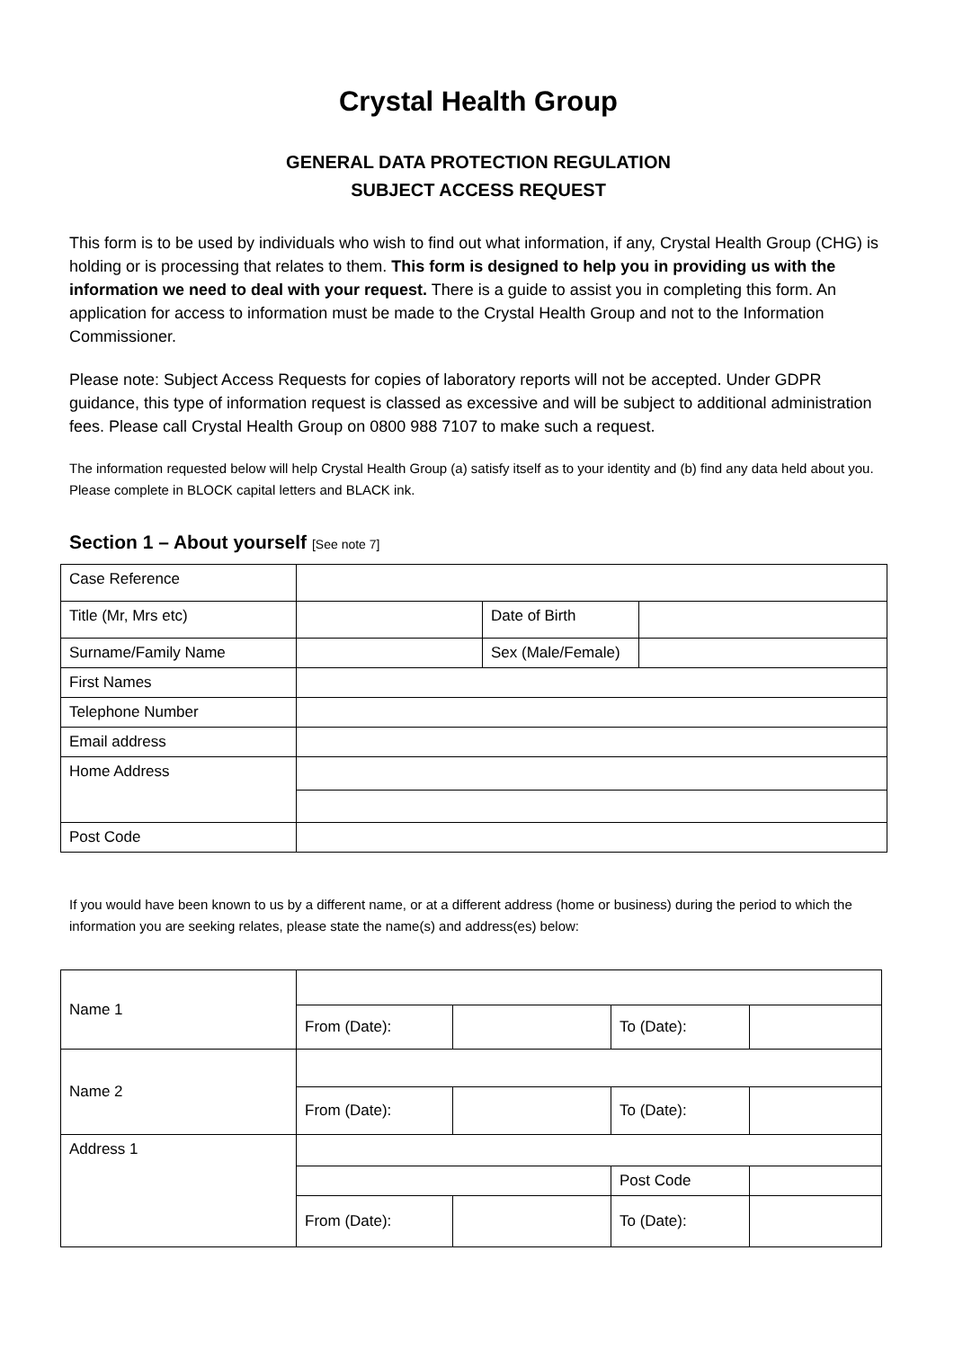Crystal Health Group
GENERAL DATA PROTECTION REGULATION
SUBJECT ACCESS REQUEST
This form is to be used by individuals who wish to find out what information, if any, Crystal Health Group (CHG) is holding or is processing that relates to them. This form is designed to help you in providing us with the information we need to deal with your request. There is a guide to assist you in completing this form. An application for access to information must be made to the Crystal Health Group and not to the Information Commissioner.
Please note: Subject Access Requests for copies of laboratory reports will not be accepted. Under GDPR guidance, this type of information request is classed as excessive and will be subject to additional administration fees. Please call Crystal Health Group on 0800 988 7107 to make such a request.
The information requested below will help Crystal Health Group (a) satisfy itself as to your identity and (b) find any data held about you. Please complete in BLOCK capital letters and BLACK ink.
Section 1 – About yourself [See note 7]
| Case Reference | | | |
| Title (Mr, Mrs etc) | | Date of Birth | |
| Surname/Family Name | | Sex (Male/Female) | |
| First Names | | | |
| Telephone Number | | | |
| Email address | | | |
| Home Address | | | |
| Post Code | | | |
If you would have been known to us by a different name, or at a different address (home or business) during the period to which the information you are seeking relates, please state the name(s) and address(es) below:
| Name 1 | | | | |
| | From (Date): | | To (Date): | |
| Name 2 | | | | |
| | From (Date): | | To (Date): | |
| Address 1 | | | | |
| | | | Post Code | |
| | From (Date): | | To (Date): | |